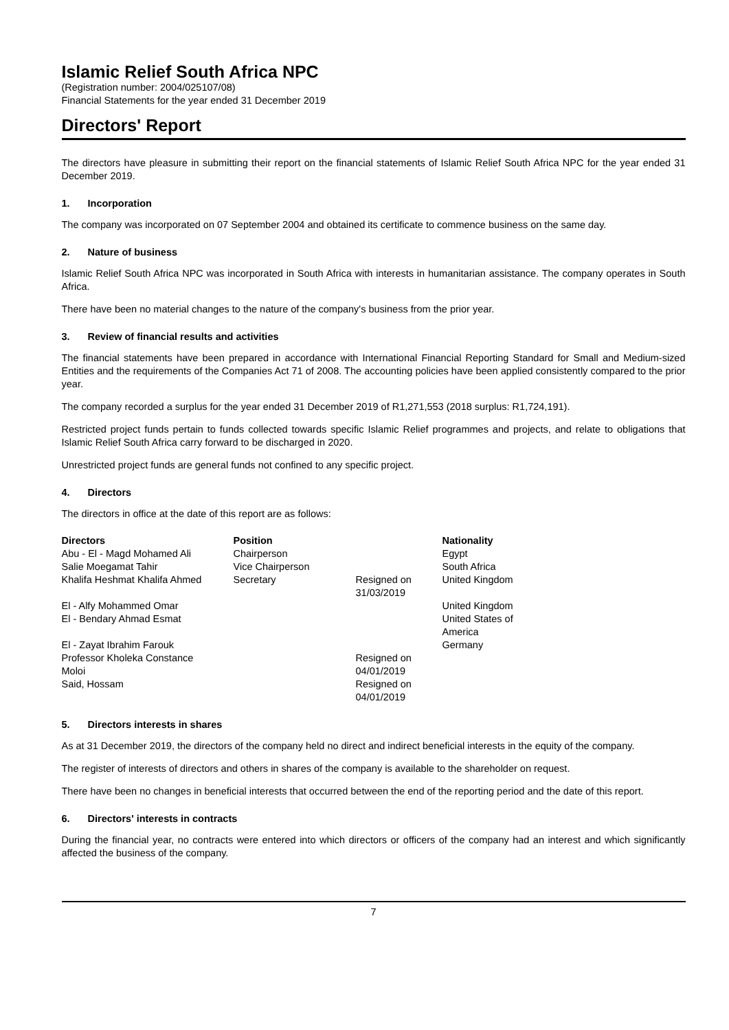Islamic Relief South Africa NPC
(Registration number: 2004/025107/08)
Financial Statements for the year ended 31 December 2019
Directors' Report
The directors have pleasure in submitting their report on the financial statements of Islamic Relief South Africa NPC for the year ended 31 December 2019.
1. Incorporation
The company was incorporated on 07 September 2004 and obtained its certificate to commence business on the same day.
2. Nature of business
Islamic Relief South Africa NPC was incorporated in South Africa with interests in humanitarian assistance. The company operates in South Africa.
There have been no material changes to the nature of the company's business from the prior year.
3. Review of financial results and activities
The financial statements have been prepared in accordance with International Financial Reporting Standard for Small and Medium-sized Entities and the requirements of the Companies Act 71 of 2008. The accounting policies have been applied consistently compared to the prior year.
The company recorded a surplus for the year ended 31 December 2019 of R1,271,553 (2018 surplus: R1,724,191).
Restricted project funds pertain to funds collected towards specific Islamic Relief programmes and projects, and relate to obligations that Islamic Relief South Africa carry forward to be discharged in 2020.
Unrestricted project funds are general funds not confined to any specific project.
4. Directors
The directors in office at the date of this report are as follows:
| Directors | Position | | Nationality |
| --- | --- | --- | --- |
| Abu - El - Magd Mohamed Ali | Chairperson | | Egypt |
| Salie Moegamat Tahir | Vice Chairperson | | South Africa |
| Khalifa Heshmat Khalifa Ahmed | Secretary | Resigned on 31/03/2019 | United Kingdom |
| El - Alfy Mohammed Omar | | | United Kingdom |
| El - Bendary Ahmad Esmat | | | United States of America |
| El - Zayat Ibrahim Farouk | | | Germany |
| Professor Kholeka Constance Moloi | | Resigned on 04/01/2019 | |
| Said, Hossam | | Resigned on 04/01/2019 | |
5. Directors interests in shares
As at 31 December 2019, the directors of the company held no direct and indirect beneficial interests in the equity of the company.
The register of interests of directors and others in shares of the company is available to the shareholder on request.
There have been no changes in beneficial interests that occurred between the end of the reporting period and the date of this report.
6. Directors' interests in contracts
During the financial year, no contracts were entered into which directors or officers of the company had an interest and which significantly affected the business of the company.
7